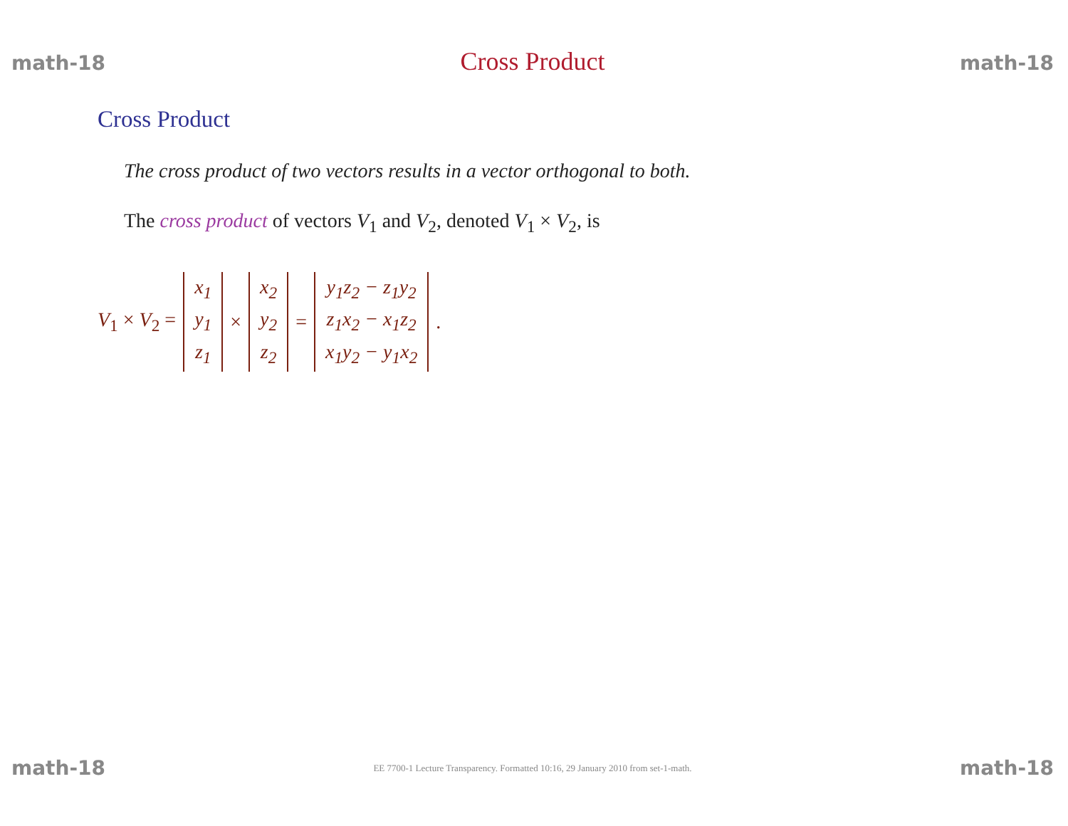math-18 Cross Product math-18
Cross Product
The cross product of two vectors results in a vector orthogonal to both.
The cross product of vectors V<sub>1</sub> and V<sub>2</sub>, denoted V<sub>1</sub> × V<sub>2</sub>, is
V<sub>1</sub> × V<sub>2</sub> = x<sub>1</sub>
y<sub>1</sub>
z<sub>1</sub> × x<sub>2</sub>
y<sub>2</sub>
z<sub>2</sub> = y<sub>1</sub>z<sub>2</sub> − z<sub>1</sub>y<sub>2</sub>
z<sub>1</sub>x<sub>2</sub> − x<sub>1</sub>z<sub>2</sub>
x<sub>1</sub>y<sub>2</sub> − y<sub>1</sub>x<sub>2</sub>.
math-18 EE 7700-1 Lecture Transparency. Formatted 10:16, 29 January 2010 from set-1-math. math-18